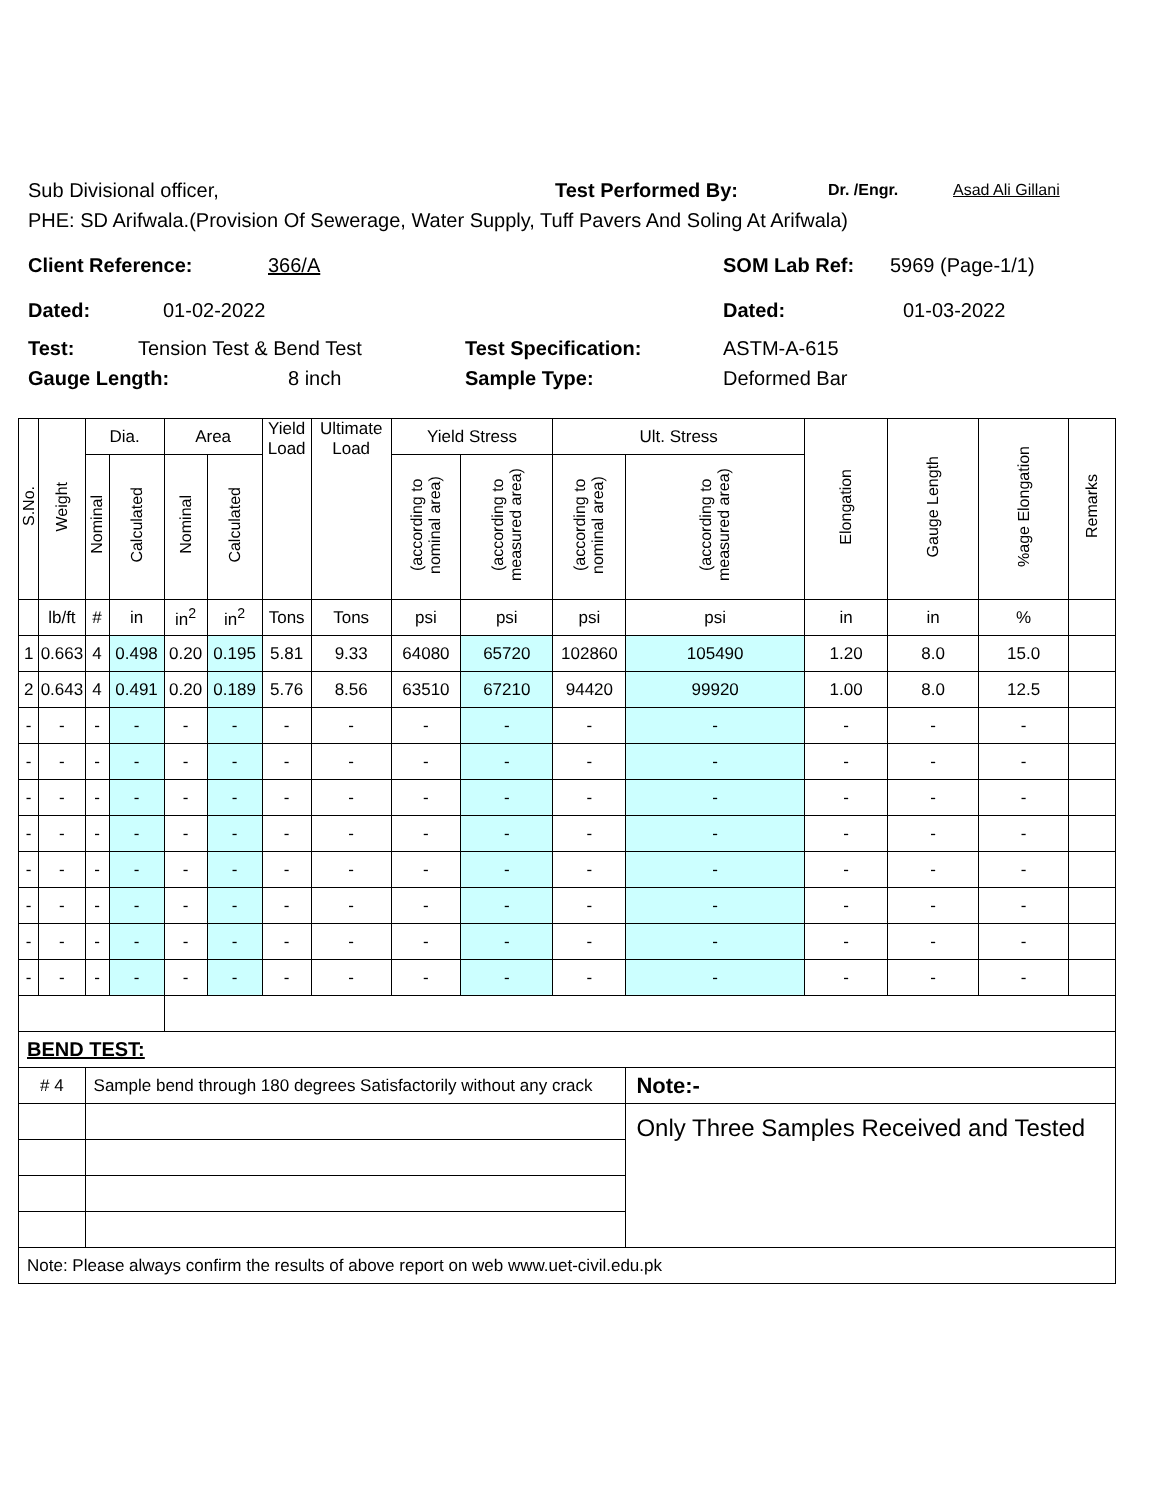Sub Divisional officer, Test Performed By: Dr. /Engr. Asad Ali Gillani
PHE: SD Arifwala.(Provision Of Sewerage, Water Supply, Tuff Pavers And Soling At Arifwala)
Client Reference: 366/A SOM Lab Ref: 5969 (Page-1/1)
Dated: 01-02-2022 Dated: 01-03-2022
Test: Tension Test & Bend Test Test Specification: ASTM-A-615
Gauge Length: 8 inch Sample Type: Deformed Bar
| S.No. | Weight | Dia. | | Area | | Yield Load | Ultimate Load | Yield Stress | | Ult. Stress | | Elongation | Gauge Length | %age Elongation | Remarks |
| --- | --- | --- | --- | --- | --- | --- | --- | --- | --- | --- | --- | --- | --- | --- | --- |
| | | Nominal | Calculated | Nominal | Calculated | | | (according to nominal area) | (according to measured area) | (according to nominal area) | (according to measured area) | | | | |
| | lb/ft | # | in | in<sup>2</sup> | in<sup>2</sup> | Tons | Tons | psi | psi | psi | psi | in | in | % | |
| 1 | 0.663 | 4 | 0.498 | 0.20 | 0.195 | 5.81 | 9.33 | 64080 | 65720 | 102860 | 105490 | 1.20 | 8.0 | 15.0 | |
| 2 | 0.643 | 4 | 0.491 | 0.20 | 0.189 | 5.76 | 8.56 | 63510 | 67210 | 94420 | 99920 | 1.00 | 8.0 | 12.5 | |
| - | - | - | - | - | - | - | - | - | - | - | - | - | - | - | |
| - | - | - | - | - | - | - | - | - | - | - | - | - | - | - | |
| - | - | - | - | - | - | - | - | - | - | - | - | - | - | - | |
| - | - | - | - | - | - | - | - | - | - | - | - | - | - | - | |
| - | - | - | - | - | - | - | - | - | - | - | - | - | - | - | |
| - | - | - | - | - | - | - | - | - | - | - | - | - | - | - | |
| - | - | - | - | - | - | - | - | - | - | - | - | - | - | - | |
| - | - | - | - | - | - | - | - | - | - | - | - | - | - | - | |
| BEND TEST: | | | | | | | | | | | | | | | |
| # 4 | | Sample bend through 180 degrees Satisfactorily without any crack | | | | | | | | | Note:- | | | | |
| | | | | | | | | | | | Only Three Samples Received and Tested | | | | |
| Note: Please always confirm the results of above report on web www.uet-civil.edu.pk | | | | | | | | | | | | | | | |